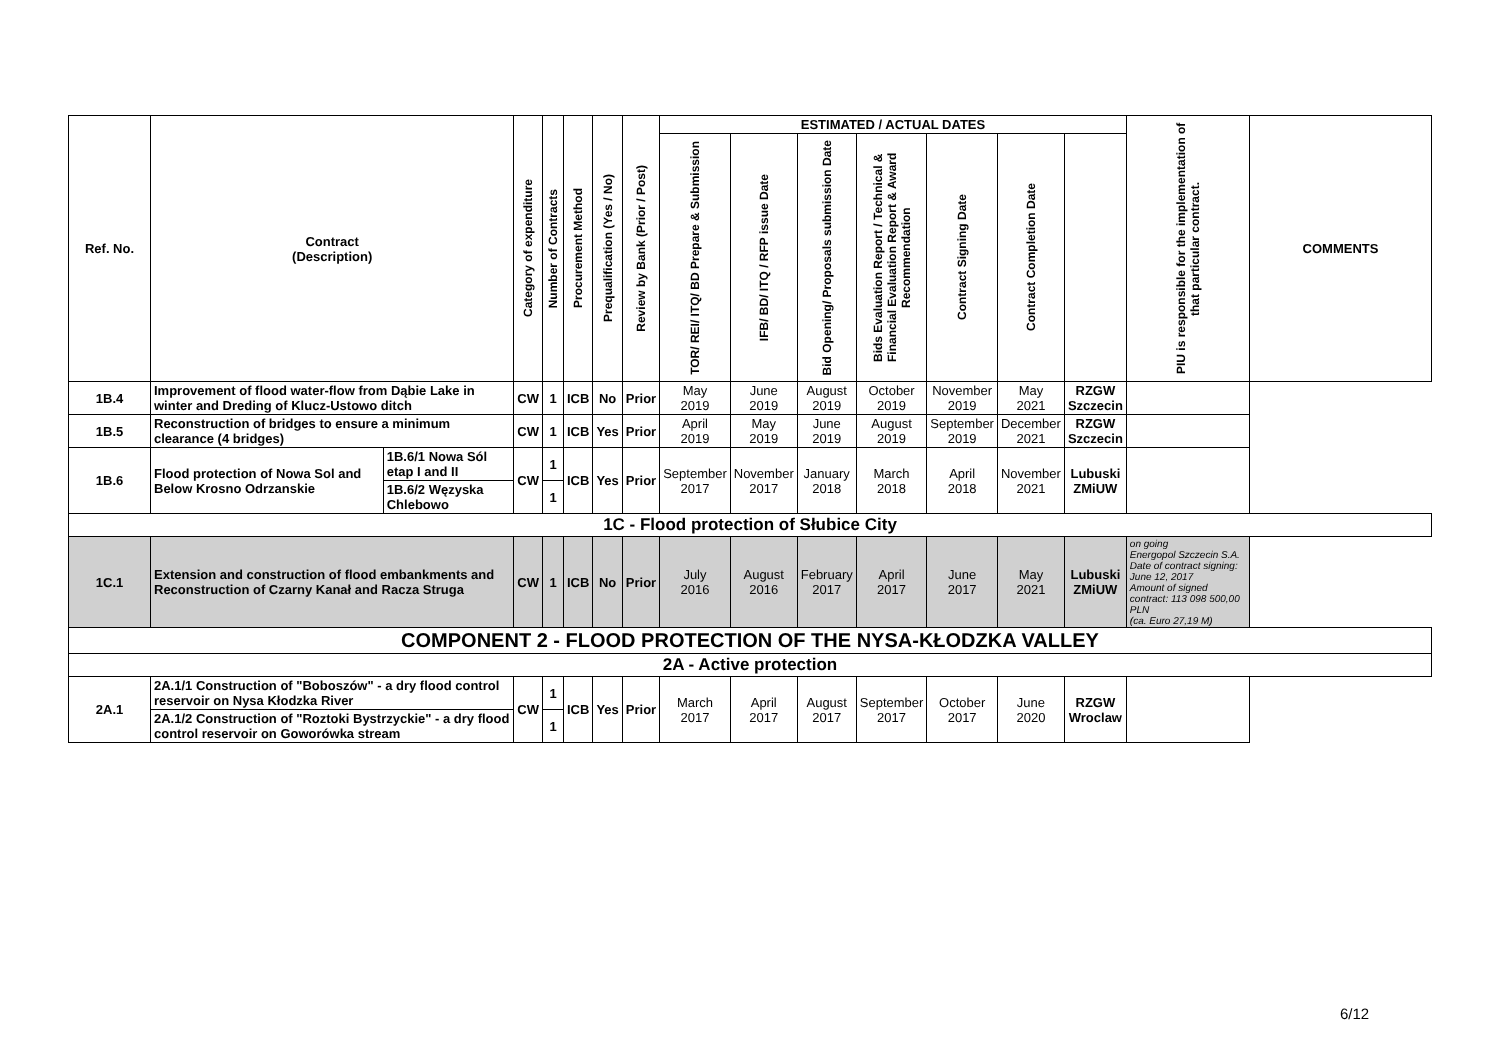| Ref. No. | Contract (Description) | | Category of expenditure | Number of Contracts | Procurement Method | Prequalification (Yes / No) | Review by Bank (Prior / Post) | ESTIMATED / ACTUAL DATES | | | | | | | PIU is responsible for the implementation of that particular contract. | COMMENTS |
| --- | --- | --- | --- | --- | --- | --- | --- | --- | --- | --- | --- | --- | --- | --- | --- | --- |
| | | | | | | | | TOR/ REI/ ITQ/ BD Prepare & Submission | IFB/ BD/ ITQ / RFP issue Date | Bid Opening/ Proposals submission Date | Bids Evaluation Report / Technical & Financial Evaluation Report & Award Recommendation | Contract Signing Date | Contract Completion Date | | | |
| 1B.4 | Improvement of flood water-flow from Dąbie Lake in winter and Dreding of Klucz-Ustowo ditch | | CW | 1 | ICB | No | Prior | May 2019 | June 2019 | August 2019 | October 2019 | November 2019 | May 2021 | RZGW Szczecin | | |
| 1B.5 | Reconstruction of bridges to ensure a minimum clearance (4 bridges) | | CW | 1 | ICB | Yes | Prior | April 2019 | May 2019 | June 2019 | August 2019 | September 2019 | December 2021 | RZGW Szczecin | | |
| 1B.6 | Flood protection of Nowa Sol and Below Krosno Odrzanskie | 1B.6/1 Nowa Sól etap I and II | CW | 1 | ICB | Yes | Prior | September 2017 | November 2017 | January 2018 | March 2018 | April 2018 | November 2021 | Lubuski ZMiUW | | |
| | | 1B.6/2 Węzyska Chlebowo | | 1 | | | | | | | | | | | | |
| 1C - Flood protection of Słubice City | | | | | | | | | | | | | | | | |
| 1C.1 | Extension and construction of flood embankments and Reconstruction of Czarny Kanał and Racza Struga | | CW | 1 | ICB | No | Prior | July 2016 | August 2016 | February 2017 | April 2017 | June 2017 | May 2021 | Lubuski ZMiUW | on going Energopol Szczecin S.A. Date of contract signing: June 12, 2017 Amount of signed contract: 113 098 500,00 PLN (ca. Euro 27,19 M) | |
| COMPONENT 2 - FLOOD PROTECTION OF THE NYSA-KŁODZKA VALLEY | | | | | | | | | | | | | | | | |
| 2A - Active protection | | | | | | | | | | | | | | | | |
| 2A.1 | 2A.1/1 Construction of "Boboszów" - a dry flood control reservoir on Nysa Kłodzka River | | CW | 1 | ICB | Yes | Prior | March 2017 | April 2017 | August 2017 | September 2017 | October 2017 | June 2020 | RZGW Wroclaw | | |
| | 2A.1/2 Construction of "Roztoki Bystrzyckie" - a dry flood control reservoir on Goworówka stream | | | 1 | | | | | | | | | | | | |
6/12